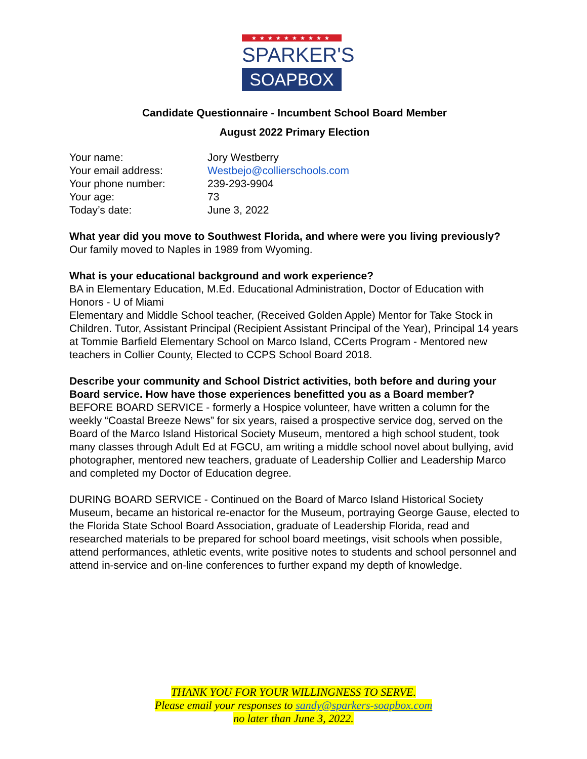★★★★★★★★★★
SPARKER'S
SOAPBOX
Candidate Questionnaire - Incumbent School Board Member
August 2022 Primary Election
Your name: Jory Westberry
Your email address: Westbejo@collierschools.com
Your phone number: 239-293-9904
Your age: 73
Today’s date: June 3, 2022
What year did you move to Southwest Florida, and where were you living previously?
Our family moved to Naples in 1989 from Wyoming.
What is your educational background and work experience?
BA in Elementary Education, M.Ed. Educational Administration, Doctor of Education with Honors - U of Miami
Elementary and Middle School teacher, (Received Golden Apple) Mentor for Take Stock in Children. Tutor, Assistant Principal (Recipient Assistant Principal of the Year), Principal 14 years at Tommie Barfield Elementary School on Marco Island, CCerts Program - Mentored new teachers in Collier County, Elected to CCPS School Board 2018.
Describe your community and School District activities, both before and during your Board service. How have those experiences benefitted you as a Board member?
BEFORE BOARD SERVICE - formerly a Hospice volunteer, have written a column for the weekly “Coastal Breeze News” for six years, raised a prospective service dog, served on the Board of the Marco Island Historical Society Museum, mentored a high school student, took many classes through Adult Ed at FGCU, am writing a middle school novel about bullying, avid photographer, mentored new teachers, graduate of Leadership Collier and Leadership Marco and completed my Doctor of Education degree.
DURING BOARD SERVICE - Continued on the Board of Marco Island Historical Society Museum, became an historical re-enactor for the Museum, portraying George Gause, elected to the Florida State School Board Association, graduate of Leadership Florida, read and researched materials to be prepared for school board meetings, visit schools when possible, attend performances, athletic events, write positive notes to students and school personnel and attend in-service and on-line conferences to further expand my depth of knowledge.
THANK YOU FOR YOUR WILLINGNESS TO SERVE.
Please email your responses to sandy@sparkers-soapbox.com
no later than June 3, 2022.